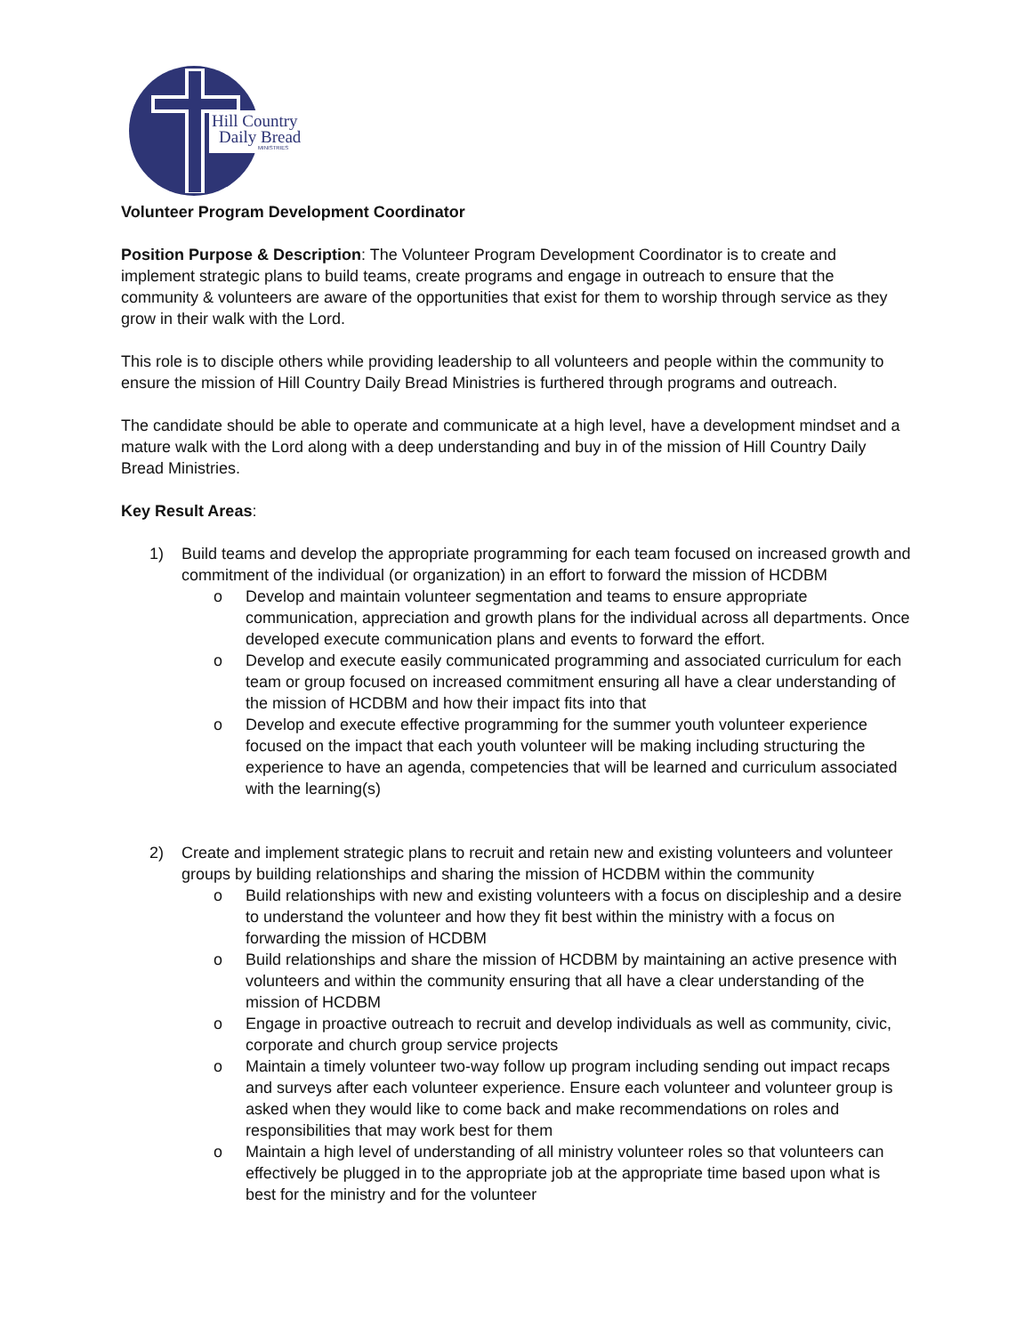Hill Country
Daily Bread
MINISTRIES
Volunteer Program Development Coordinator
Position Purpose & Description: The Volunteer Program Development Coordinator is to create and implement strategic plans to build teams, create programs and engage in outreach to ensure that the community & volunteers are aware of the opportunities that exist for them to worship through service as they grow in their walk with the Lord.
This role is to disciple others while providing leadership to all volunteers and people within the community to ensure the mission of Hill Country Daily Bread Ministries is furthered through programs and outreach.
The candidate should be able to operate and communicate at a high level, have a development mindset and a mature walk with the Lord along with a deep understanding and buy in of the mission of Hill Country Daily Bread Ministries.
Key Result Areas:
1) Build teams and develop the appropriate programming for each team focused on increased growth and commitment of the individual (or organization) in an effort to forward the mission of HCDBM
o Develop and maintain volunteer segmentation and teams to ensure appropriate communication, appreciation and growth plans for the individual across all departments. Once developed execute communication plans and events to forward the effort.
o Develop and execute easily communicated programming and associated curriculum for each team or group focused on increased commitment ensuring all have a clear understanding of the mission of HCDBM and how their impact fits into that
o Develop and execute effective programming for the summer youth volunteer experience focused on the impact that each youth volunteer will be making including structuring the experience to have an agenda, competencies that will be learned and curriculum associated with the learning(s)
2) Create and implement strategic plans to recruit and retain new and existing volunteers and volunteer groups by building relationships and sharing the mission of HCDBM within the community
o Build relationships with new and existing volunteers with a focus on discipleship and a desire to understand the volunteer and how they fit best within the ministry with a focus on forwarding the mission of HCDBM
o Build relationships and share the mission of HCDBM by maintaining an active presence with volunteers and within the community ensuring that all have a clear understanding of the mission of HCDBM
o Engage in proactive outreach to recruit and develop individuals as well as community, civic, corporate and church group service projects
o Maintain a timely volunteer two-way follow up program including sending out impact recaps and surveys after each volunteer experience. Ensure each volunteer and volunteer group is asked when they would like to come back and make recommendations on roles and responsibilities that may work best for them
o Maintain a high level of understanding of all ministry volunteer roles so that volunteers can effectively be plugged in to the appropriate job at the appropriate time based upon what is best for the ministry and for the volunteer